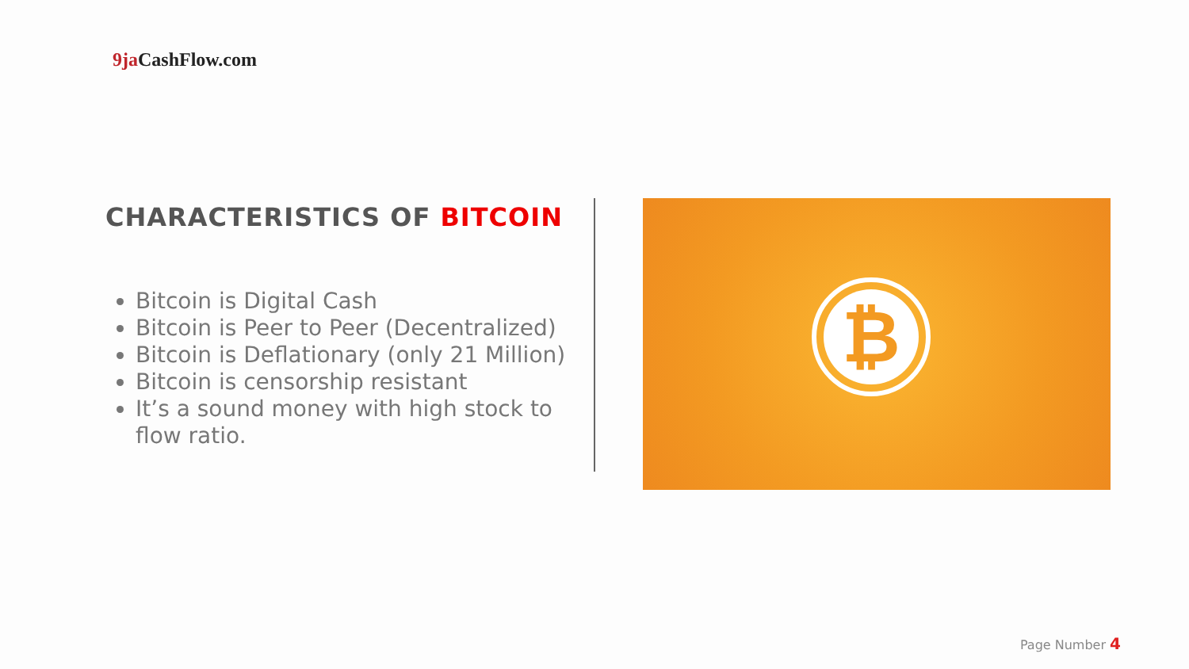9ja CashFlow.com
CHARACTERISTICS OF BITCOIN
Bitcoin is Digital Cash
Bitcoin is Peer to Peer (Decentralized)
Bitcoin is Deflationary (only 21 Million)
Bitcoin is censorship resistant
It’s a sound money with high stock to flow ratio.
₿
Page Number 4